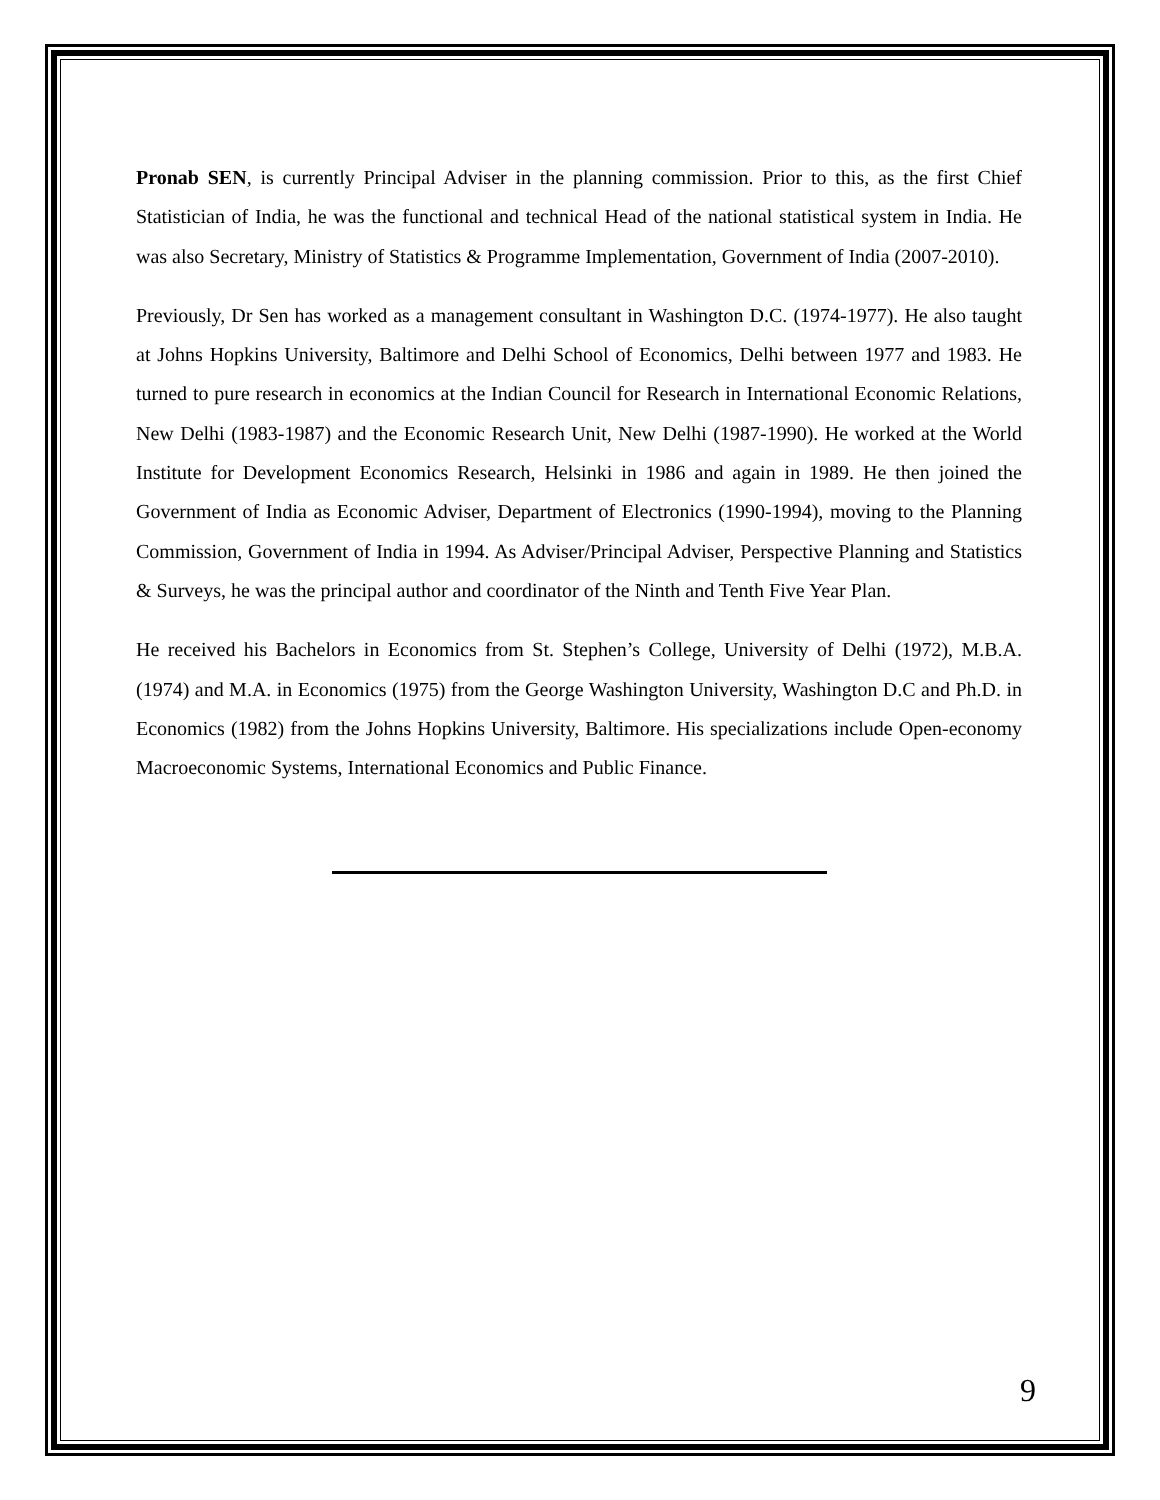Pronab SEN, is currently Principal Adviser in the planning commission. Prior to this, as the first Chief Statistician of India, he was the functional and technical Head of the national statistical system in India. He was also Secretary, Ministry of Statistics & Programme Implementation, Government of India (2007-2010).
Previously, Dr Sen has worked as a management consultant in Washington D.C. (1974-1977). He also taught at Johns Hopkins University, Baltimore and Delhi School of Economics, Delhi between 1977 and 1983. He turned to pure research in economics at the Indian Council for Research in International Economic Relations, New Delhi (1983-1987) and the Economic Research Unit, New Delhi (1987-1990). He worked at the World Institute for Development Economics Research, Helsinki in 1986 and again in 1989. He then joined the Government of India as Economic Adviser, Department of Electronics (1990-1994), moving to the Planning Commission, Government of India in 1994. As Adviser/Principal Adviser, Perspective Planning and Statistics & Surveys, he was the principal author and coordinator of the Ninth and Tenth Five Year Plan.
He received his Bachelors in Economics from St. Stephen’s College, University of Delhi (1972), M.B.A. (1974) and M.A. in Economics (1975) from the George Washington University, Washington D.C and Ph.D. in Economics (1982) from the Johns Hopkins University, Baltimore. His specializations include Open-economy Macroeconomic Systems, International Economics and Public Finance.
9